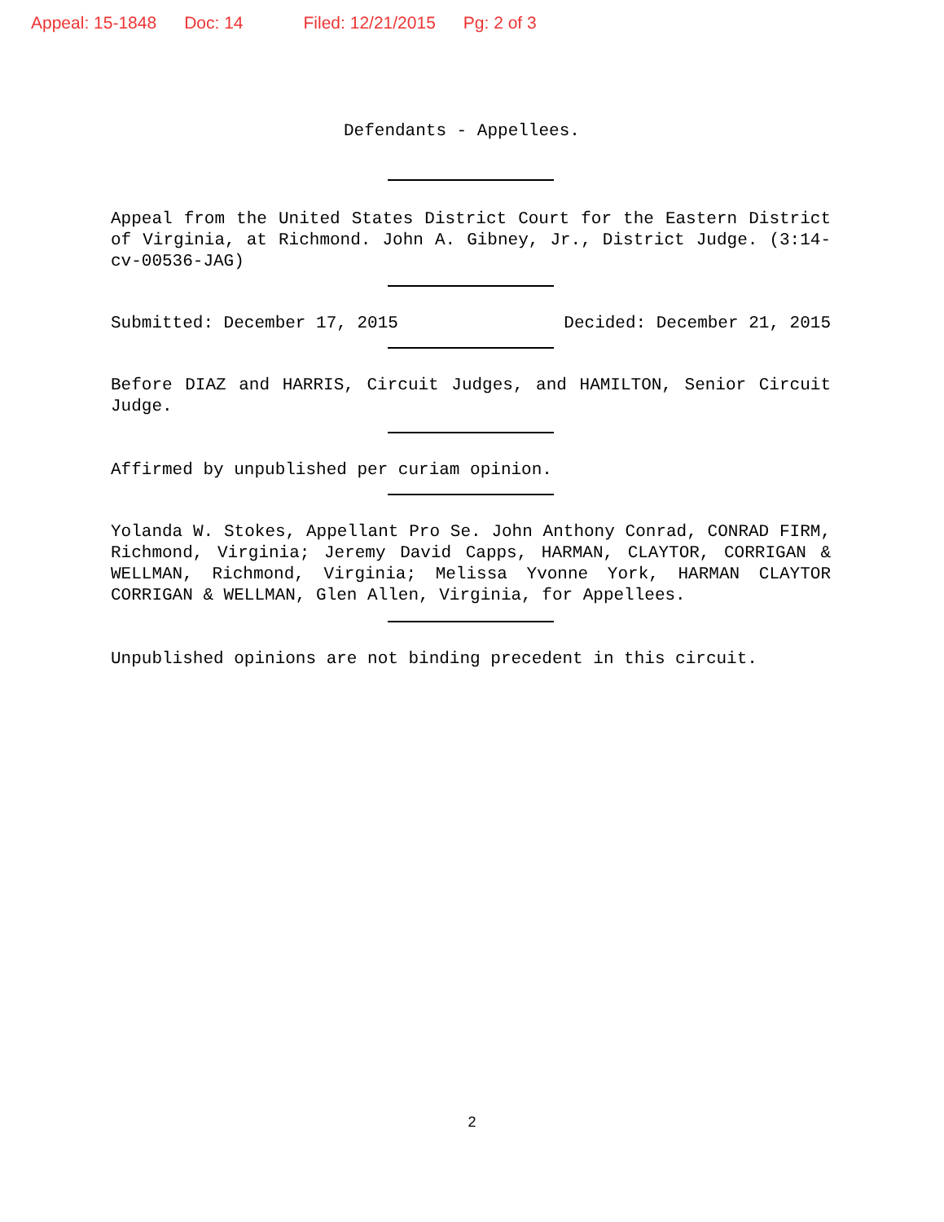Appeal: 15-1848 Doc: 14 Filed: 12/21/2015 Pg: 2 of 3
Defendants - Appellees.
Appeal from the United States District Court for the Eastern District of Virginia, at Richmond. John A. Gibney, Jr., District Judge. (3:14-cv-00536-JAG)
Submitted: December 17, 2015 Decided: December 21, 2015
Before DIAZ and HARRIS, Circuit Judges, and HAMILTON, Senior Circuit Judge.
Affirmed by unpublished per curiam opinion.
Yolanda W. Stokes, Appellant Pro Se. John Anthony Conrad, CONRAD FIRM, Richmond, Virginia; Jeremy David Capps, HARMAN, CLAYTOR, CORRIGAN & WELLMAN, Richmond, Virginia; Melissa Yvonne York, HARMAN CLAYTOR CORRIGAN & WELLMAN, Glen Allen, Virginia, for Appellees.
Unpublished opinions are not binding precedent in this circuit.
2